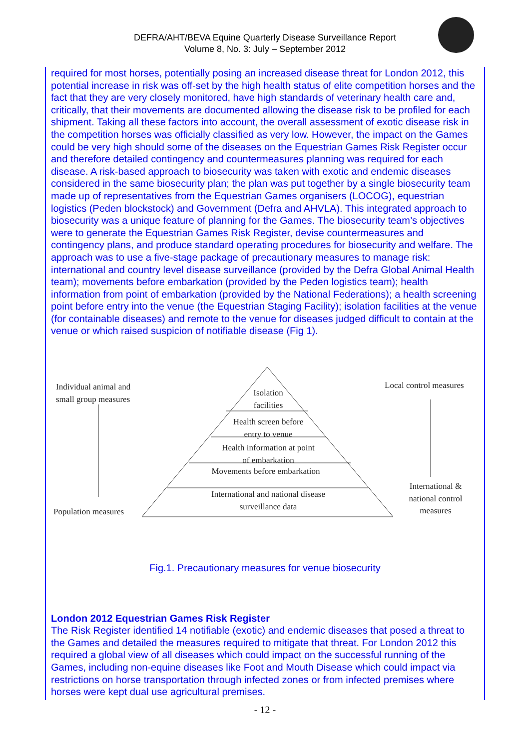DEFRA/AHT/BEVA Equine Quarterly Disease Surveillance Report
Volume 8, No. 3: July – September 2012
required for most horses, potentially posing an increased disease threat for London 2012, this potential increase in risk was off-set by the high health status of elite competition horses and the fact that they are very closely monitored, have high standards of veterinary health care and, critically, that their movements are documented allowing the disease risk to be profiled for each shipment. Taking all these factors into account, the overall assessment of exotic disease risk in the competition horses was officially classified as very low. However, the impact on the Games could be very high should some of the diseases on the Equestrian Games Risk Register occur and therefore detailed contingency and countermeasures planning was required for each disease. A risk-based approach to biosecurity was taken with exotic and endemic diseases considered in the same biosecurity plan; the plan was put together by a single biosecurity team made up of representatives from the Equestrian Games organisers (LOCOG), equestrian logistics (Peden blockstock) and Government (Defra and AHVLA). This integrated approach to biosecurity was a unique feature of planning for the Games. The biosecurity team’s objectives were to generate the Equestrian Games Risk Register, devise countermeasures and contingency plans, and produce standard operating procedures for biosecurity and welfare. The approach was to use a five-stage package of precautionary measures to manage risk: international and country level disease surveillance (provided by the Defra Global Animal Health team); movements before embarkation (provided by the Peden logistics team); health information from point of embarkation (provided by the National Federations); a health screening point before entry into the venue (the Equestrian Staging Facility); isolation facilities at the venue (for containable diseases) and remote to the venue for diseases judged difficult to contain at the venue or which raised suspicion of notifiable disease (Fig 1).
Individual animal and
small group measures
Isolation
facilities
Health screen before
entry to venue
Health information at point
of embarkation
Movements before embarkation
International and national disease
surveillance data
Population measures
Local control measures
International &
national control
measures
Fig.1. Precautionary measures for venue biosecurity
London 2012 Equestrian Games Risk Register
The Risk Register identified 14 notifiable (exotic) and endemic diseases that posed a threat to the Games and detailed the measures required to mitigate that threat. For London 2012 this required a global view of all diseases which could impact on the successful running of the Games, including non-equine diseases like Foot and Mouth Disease which could impact via restrictions on horse transportation through infected zones or from infected premises where horses were kept dual use agricultural premises.
- 12 -